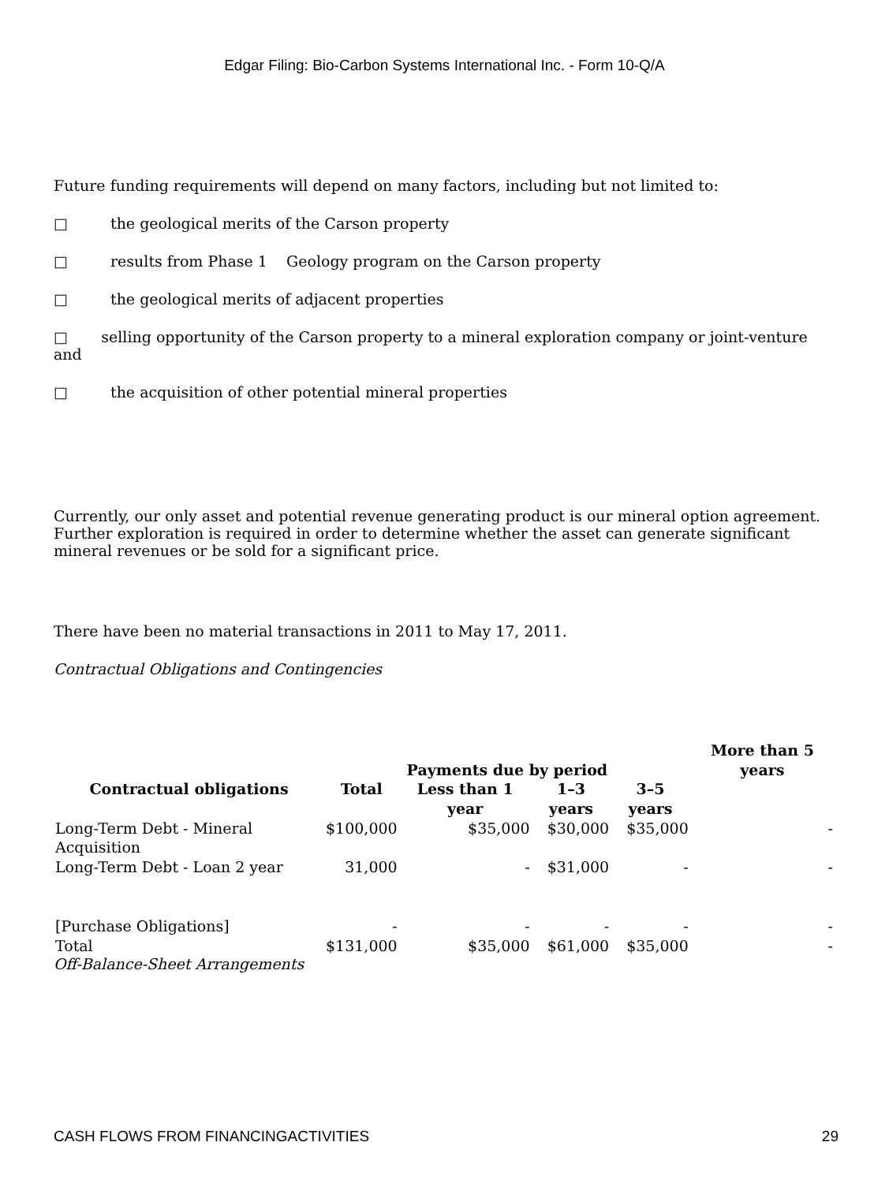Edgar Filing: Bio-Carbon Systems International Inc. - Form 10-Q/A
Future funding requirements will depend on many factors, including but not limited to:
□ the geological merits of the Carson property
□ results from Phase 1 Geology program on the Carson property
□ the geological merits of adjacent properties
□ selling opportunity of the Carson property to a mineral exploration company or joint-venture and
□ the acquisition of other potential mineral properties
Currently, our only asset and potential revenue generating product is our mineral option agreement. Further exploration is required in order to determine whether the asset can generate significant mineral revenues or be sold for a significant price.
There have been no material transactions in 2011 to May 17, 2011.
Contractual Obligations and Contingencies
| | Payments due by period | | | | More than 5 years |
| --- | --- | --- | --- | --- | --- |
| Contractual obligations | Total | Less than 1 year | 1–3 years | 3–5 years | |
| Long-Term Debt - Mineral Acquisition | $100,000 | $35,000 | $30,000 | $35,000 | - |
| Long-Term Debt - Loan 2 year | 31,000 | - | $31,000 | - | - |
| [Purchase Obligations] | - | - | - | - | - |
| Total | $131,000 | $35,000 | $61,000 | $35,000 | - |
Off-Balance-Sheet Arrangements
CASH FLOWS FROM FINANCINGACTIVITIES 29